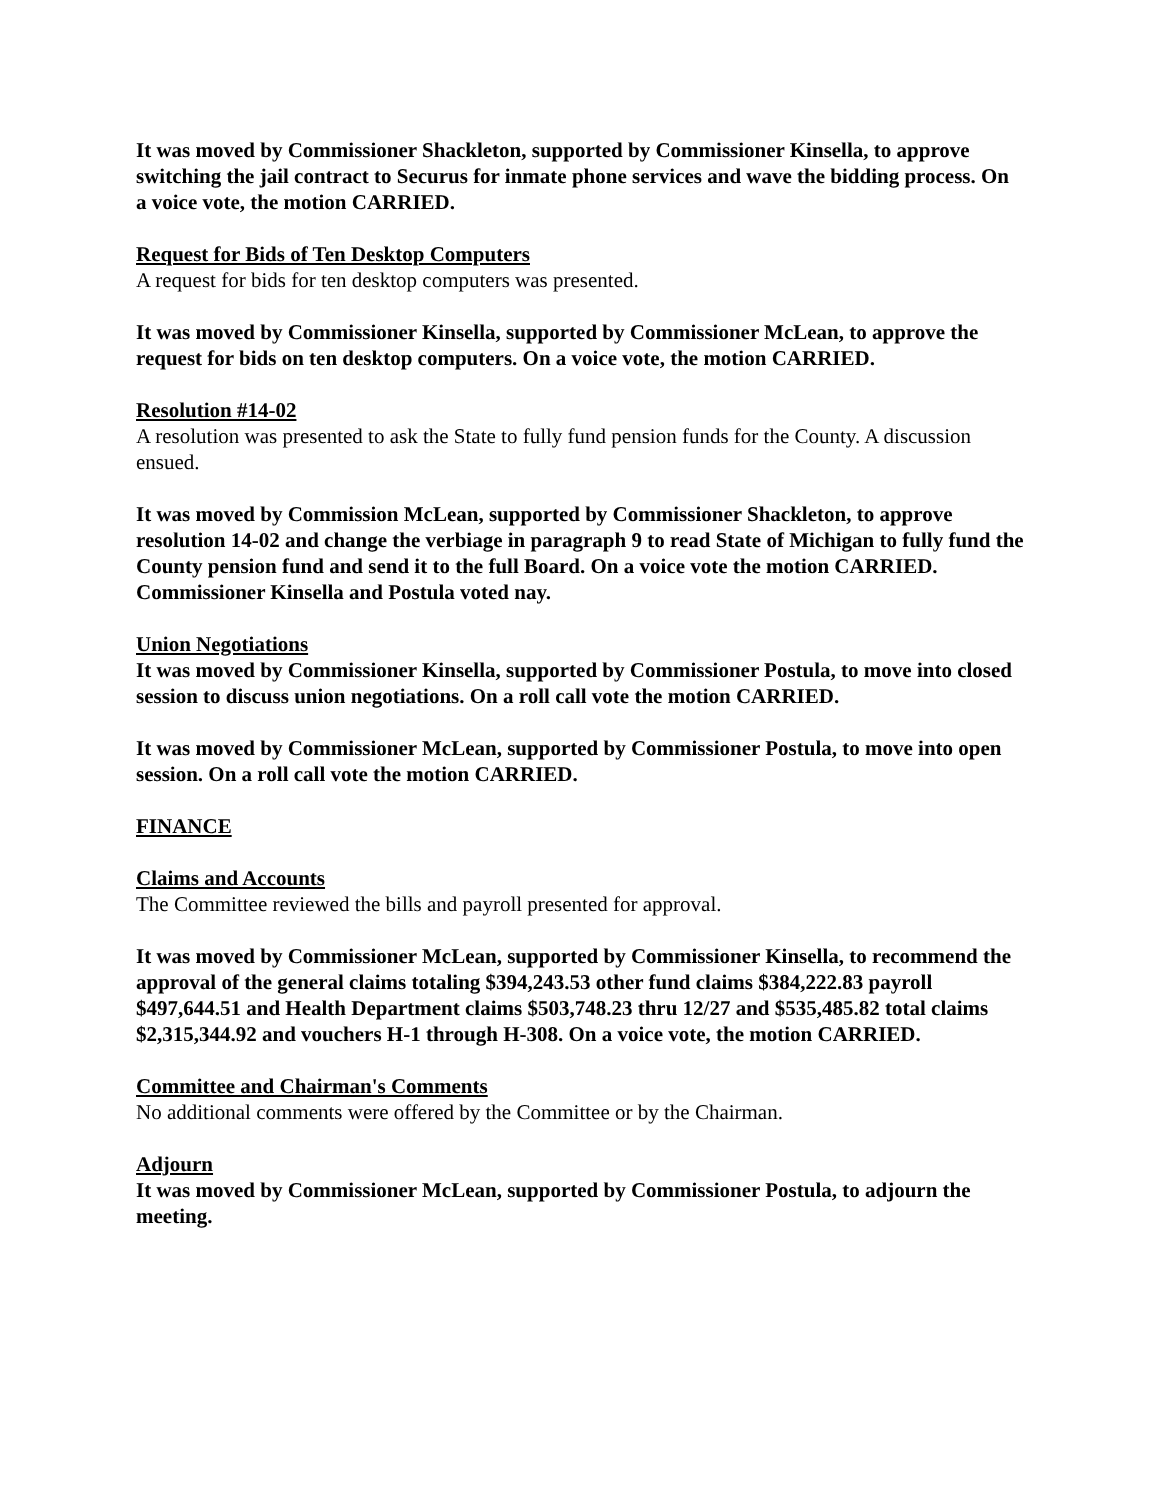It was moved by Commissioner Shackleton, supported by Commissioner Kinsella, to approve switching the jail contract to Securus for inmate phone services and wave the bidding process. On a voice vote, the motion CARRIED.
Request for Bids of Ten Desktop Computers
A request for bids for ten desktop computers was presented.
It was moved by Commissioner Kinsella, supported by Commissioner McLean, to approve the request for bids on ten desktop computers. On a voice vote, the motion CARRIED.
Resolution #14-02
A resolution was presented to ask the State to fully fund pension funds for the County. A discussion ensued.
It was moved by Commission McLean, supported by Commissioner Shackleton, to approve resolution 14-02 and change the verbiage in paragraph 9 to read State of Michigan to fully fund the County pension fund and send it to the full Board. On a voice vote the motion CARRIED. Commissioner Kinsella and Postula voted nay.
Union Negotiations
It was moved by Commissioner Kinsella, supported by Commissioner Postula, to move into closed session to discuss union negotiations. On a roll call vote the motion CARRIED.
It was moved by Commissioner McLean, supported by Commissioner Postula, to move into open session. On a roll call vote the motion CARRIED.
FINANCE
Claims and Accounts
The Committee reviewed the bills and payroll presented for approval.
It was moved by Commissioner McLean, supported by Commissioner Kinsella, to recommend the approval of the general claims totaling $394,243.53 other fund claims $384,222.83 payroll $497,644.51 and Health Department claims $503,748.23 thru 12/27 and $535,485.82 total claims $2,315,344.92 and vouchers H-1 through H-308. On a voice vote, the motion CARRIED.
Committee and Chairman's Comments
No additional comments were offered by the Committee or by the Chairman.
Adjourn
It was moved by Commissioner McLean, supported by Commissioner Postula, to adjourn the meeting.